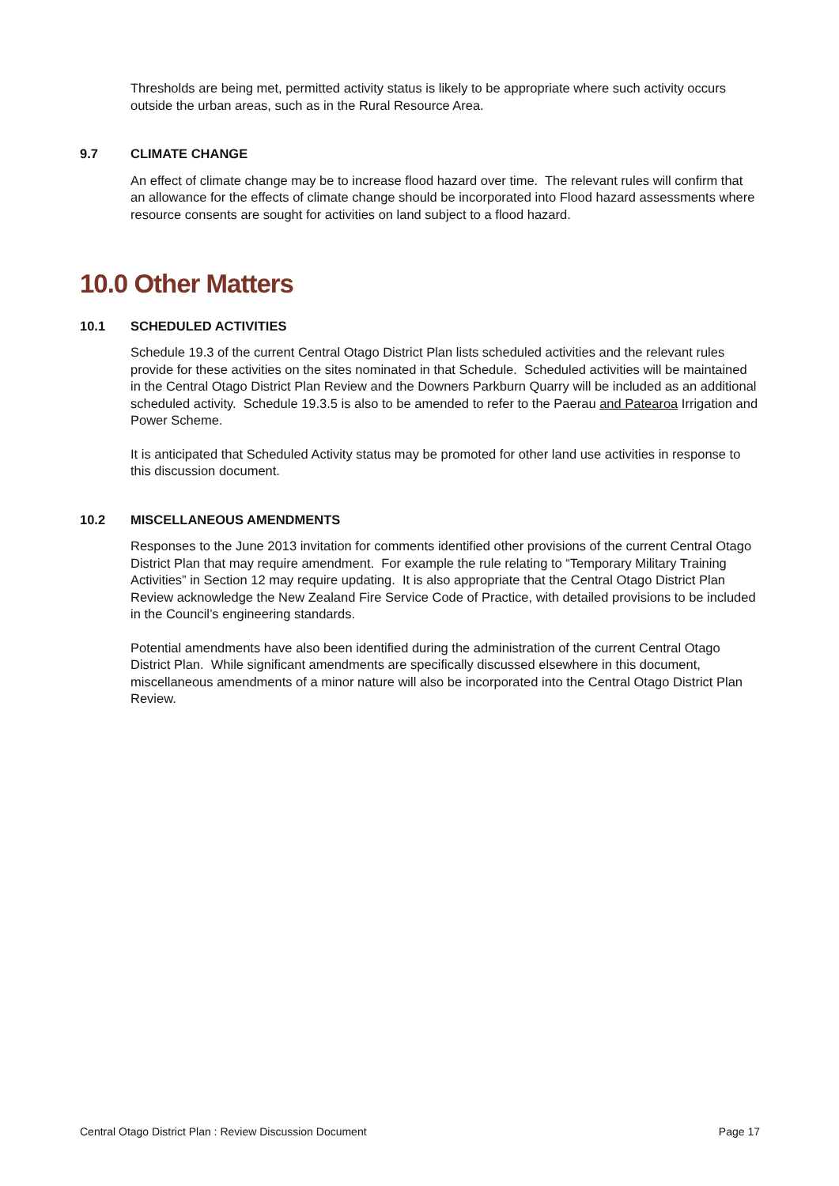Thresholds are being met, permitted activity status is likely to be appropriate where such activity occurs outside the urban areas, such as in the Rural Resource Area.
9.7 CLIMATE CHANGE
An effect of climate change may be to increase flood hazard over time. The relevant rules will confirm that an allowance for the effects of climate change should be incorporated into Flood hazard assessments where resource consents are sought for activities on land subject to a flood hazard.
10.0 Other Matters
10.1 SCHEDULED ACTIVITIES
Schedule 19.3 of the current Central Otago District Plan lists scheduled activities and the relevant rules provide for these activities on the sites nominated in that Schedule. Scheduled activities will be maintained in the Central Otago District Plan Review and the Downers Parkburn Quarry will be included as an additional scheduled activity. Schedule 19.3.5 is also to be amended to refer to the Paerau and Patearoa Irrigation and Power Scheme.
It is anticipated that Scheduled Activity status may be promoted for other land use activities in response to this discussion document.
10.2 MISCELLANEOUS AMENDMENTS
Responses to the June 2013 invitation for comments identified other provisions of the current Central Otago District Plan that may require amendment. For example the rule relating to “Temporary Military Training Activities” in Section 12 may require updating. It is also appropriate that the Central Otago District Plan Review acknowledge the New Zealand Fire Service Code of Practice, with detailed provisions to be included in the Council’s engineering standards.
Potential amendments have also been identified during the administration of the current Central Otago District Plan. While significant amendments are specifically discussed elsewhere in this document, miscellaneous amendments of a minor nature will also be incorporated into the Central Otago District Plan Review.
Central Otago District Plan : Review Discussion Document Page 17